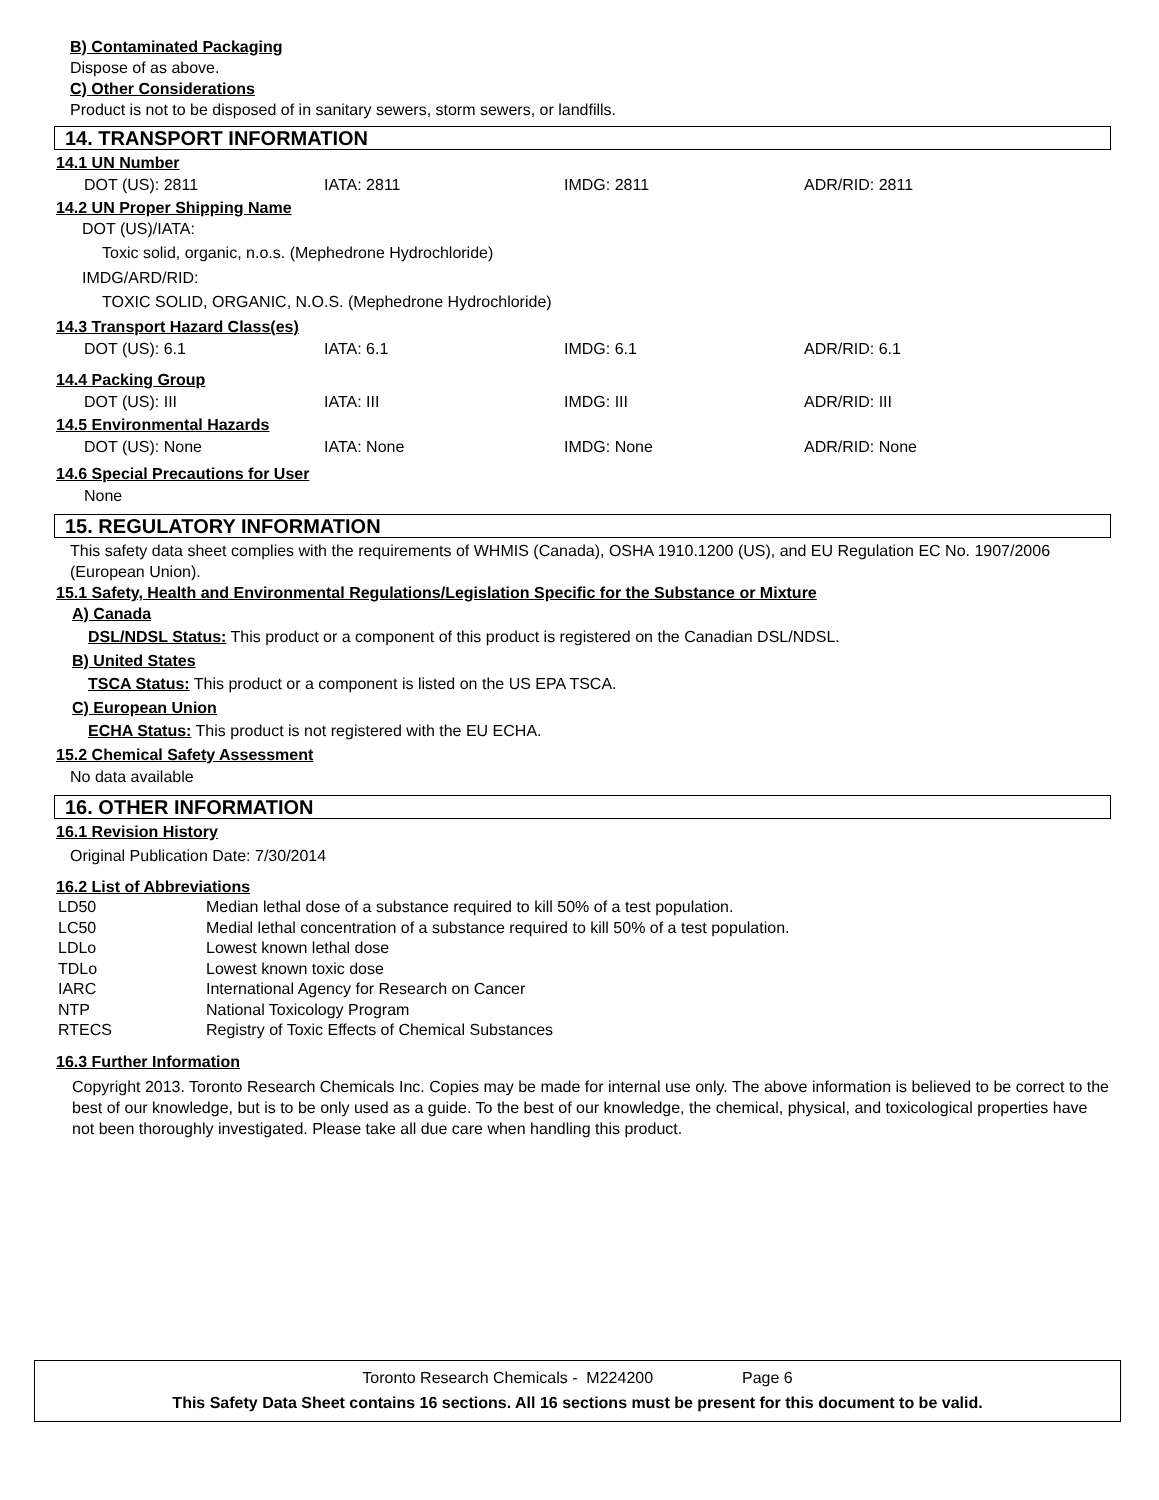B) Contaminated Packaging
Dispose of as above.
C) Other Considerations
Product is not to be disposed of in sanitary sewers, storm sewers, or landfills.
14. TRANSPORT INFORMATION
14.1 UN Number
| DOT (US): 2811 | IATA: 2811 | IMDG: 2811 | ADR/RID: 2811 |
14.2 UN Proper Shipping Name
DOT (US)/IATA:
Toxic solid, organic, n.o.s. (Mephedrone Hydrochloride)
IMDG/ARD/RID:
TOXIC SOLID, ORGANIC, N.O.S. (Mephedrone Hydrochloride)
14.3 Transport Hazard Class(es)
| DOT (US): 6.1 | IATA: 6.1 | IMDG: 6.1 | ADR/RID: 6.1 |
14.4 Packing Group
| DOT (US): III | IATA: III | IMDG: III | ADR/RID: III |
14.5 Environmental Hazards
| DOT (US): None | IATA: None | IMDG: None | ADR/RID: None |
14.6 Special Precautions for User
None
15. REGULATORY INFORMATION
This safety data sheet complies with the requirements of WHMIS (Canada), OSHA 1910.1200 (US), and EU Regulation EC No. 1907/2006 (European Union).
15.1 Safety, Health and Environmental Regulations/Legislation Specific for the Substance or Mixture
A) Canada
DSL/NDSL Status: This product or a component of this product is registered on the Canadian DSL/NDSL.
B) United States
TSCA Status: This product or a component is listed on the US EPA TSCA.
C) European Union
ECHA Status: This product is not registered with the EU ECHA.
15.2 Chemical Safety Assessment
No data available
16. OTHER INFORMATION
16.1 Revision History
Original Publication Date: 7/30/2014
16.2 List of Abbreviations
| LD50 | Median lethal dose of a substance required to kill 50% of a test population. |
| LC50 | Medial lethal concentration of a substance required to kill 50% of a test population. |
| LDLo | Lowest known lethal dose |
| TDLo | Lowest known toxic dose |
| IARC | International Agency for Research on Cancer |
| NTP | National Toxicology Program |
| RTECS | Registry of Toxic Effects of Chemical Substances |
16.3 Further Information
Copyright 2013. Toronto Research Chemicals Inc. Copies may be made for internal use only. The above information is believed to be correct to the best of our knowledge, but is to be only used as a guide. To the best of our knowledge, the chemical, physical, and toxicological properties have not been thoroughly investigated. Please take all due care when handling this product.
Toronto Research Chemicals - M224200 Page 6
This Safety Data Sheet contains 16 sections. All 16 sections must be present for this document to be valid.